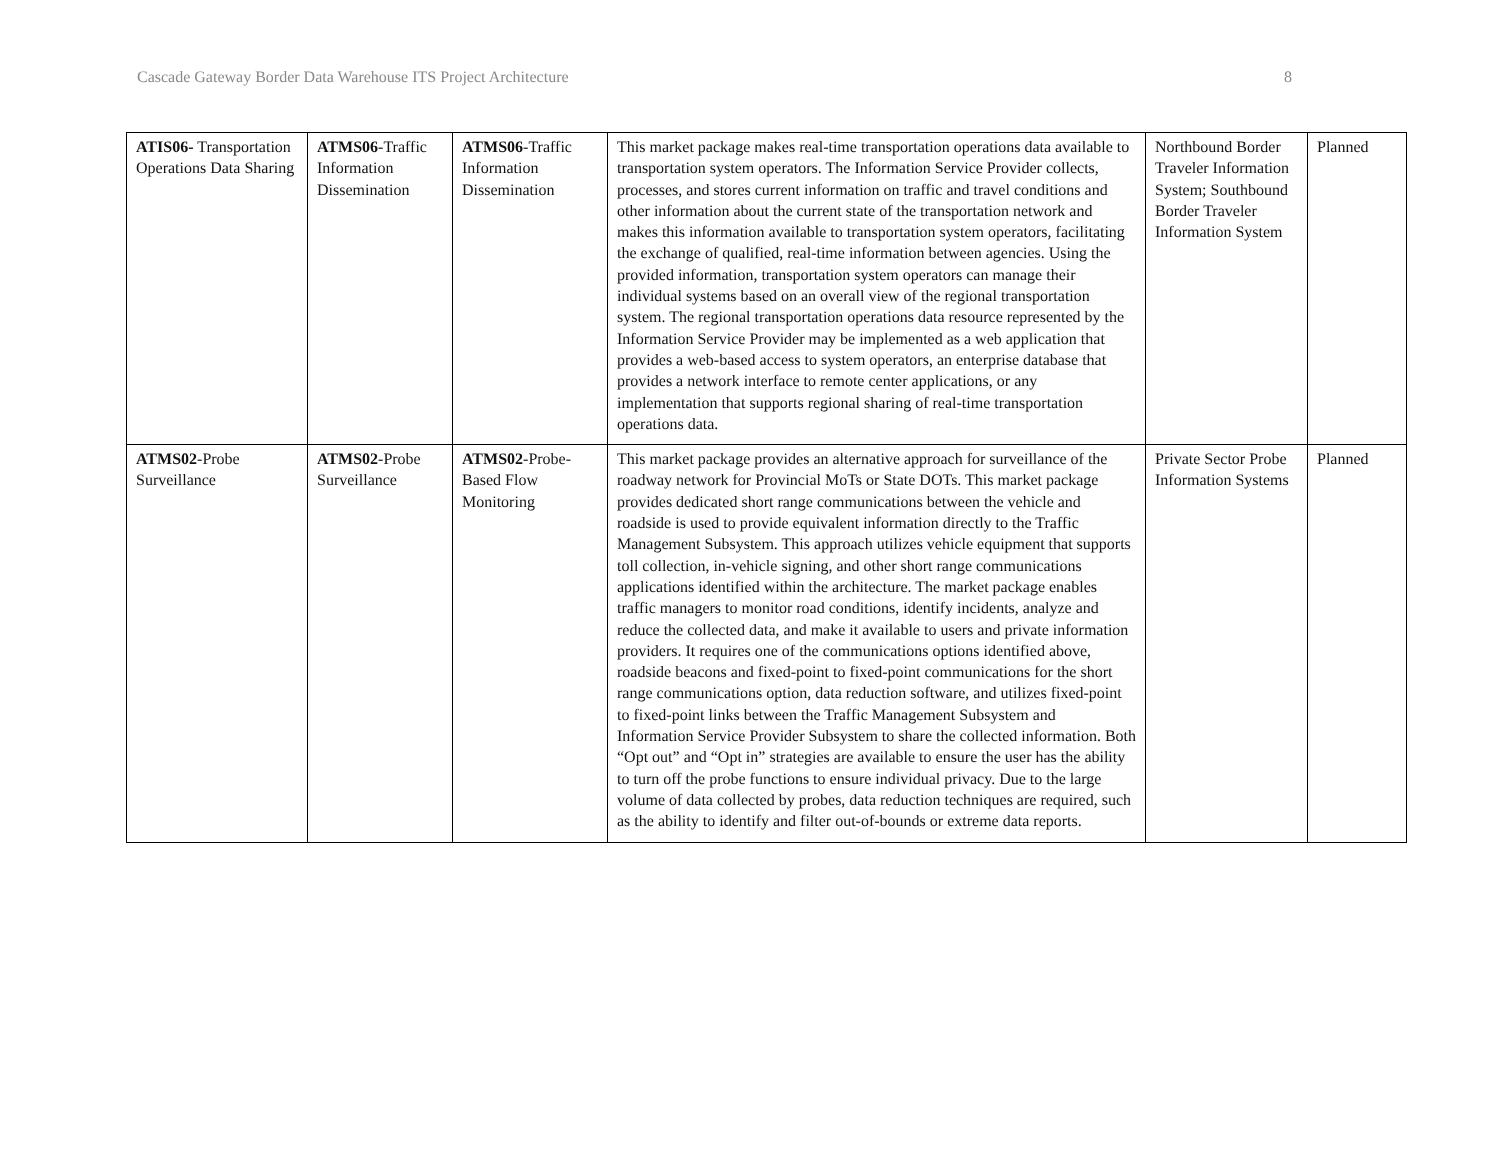Cascade Gateway Border Data Warehouse ITS Project Architecture 8
| ATIS06- Transportation Operations Data Sharing | ATMS06 -Traffic Information Dissemination | ATMS06 -Traffic Information Dissemination | This market package makes real-time transportation operations data available to transportation system operators. The Information Service Provider collects, processes, and stores current information on traffic and travel conditions and other information about the current state of the transportation network and makes this information available to transportation system operators, facilitating the exchange of qualified, real-time information between agencies. Using the provided information, transportation system operators can manage their individual systems based on an overall view of the regional transportation system. The regional transportation operations data resource represented by the Information Service Provider may be implemented as a web application that provides a web-based access to system operators, an enterprise database that provides a network interface to remote center applications, or any implementation that supports regional sharing of real-time transportation operations data. | Northbound Border Traveler Information System; Southbound Border Traveler Information System | Planned |
| ATMS02 -Probe Surveillance | ATMS02 -Probe Surveillance | ATMS02 -Probe-Based Flow Monitoring | This market package provides an alternative approach for surveillance of the roadway network for Provincial MoTs or State DOTs. This market package provides dedicated short range communications between the vehicle and roadside is used to provide equivalent information directly to the Traffic Management Subsystem. This approach utilizes vehicle equipment that supports toll collection, in-vehicle signing, and other short range communications applications identified within the architecture. The market package enables traffic managers to monitor road conditions, identify incidents, analyze and reduce the collected data, and make it available to users and private information providers. It requires one of the communications options identified above, roadside beacons and fixed-point to fixed-point communications for the short range communications option, data reduction software, and utilizes fixed-point to fixed-point links between the Traffic Management Subsystem and Information Service Provider Subsystem to share the collected information. Both “Opt out” and “Opt in” strategies are available to ensure the user has the ability to turn off the probe functions to ensure individual privacy. Due to the large volume of data collected by probes, data reduction techniques are required, such as the ability to identify and filter out-of-bounds or extreme data reports. | Private Sector Probe Information Systems | Planned |